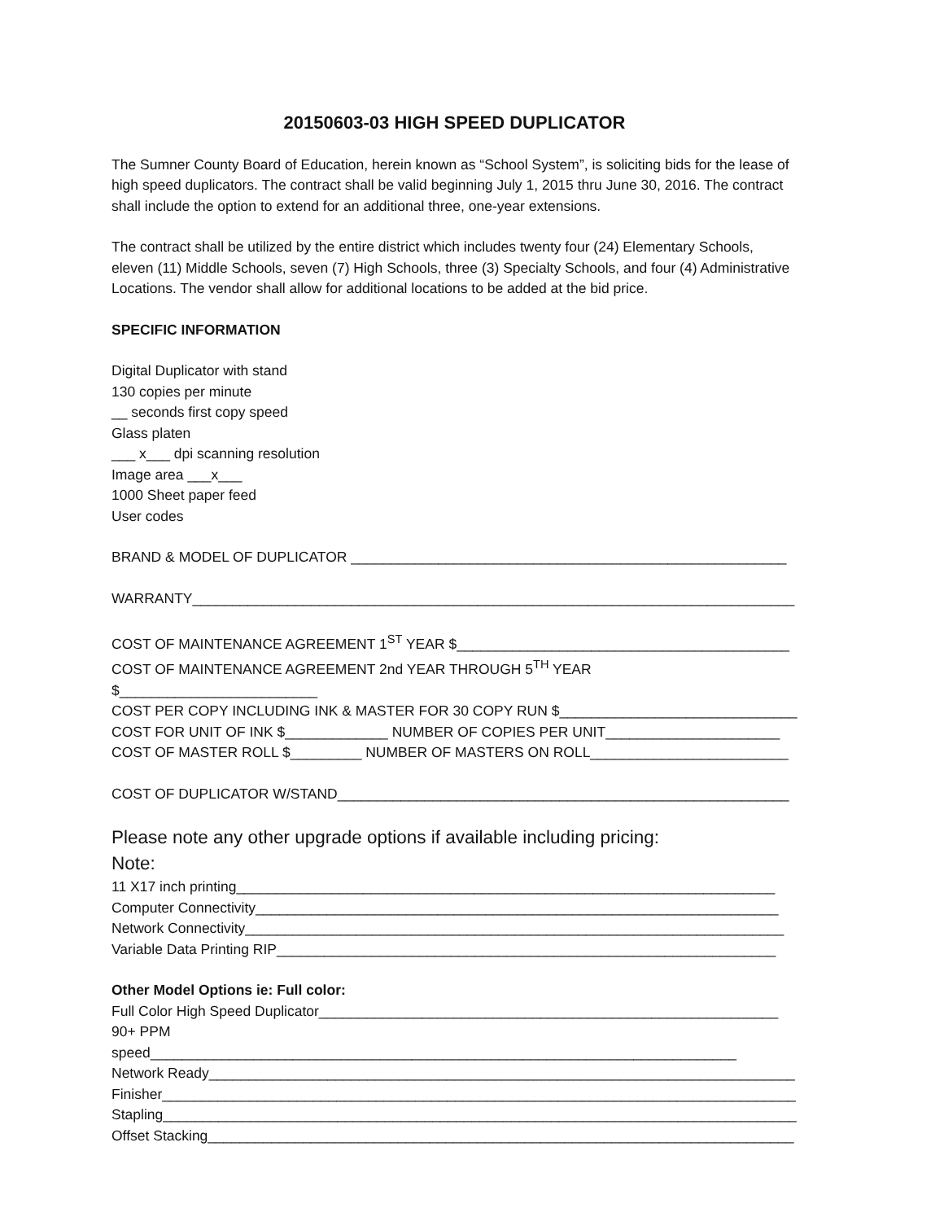20150603-03 HIGH SPEED DUPLICATOR
The Sumner County Board of Education, herein known as “School System”, is soliciting bids for the lease of high speed duplicators. The contract shall be valid beginning July 1, 2015 thru June 30, 2016. The contract shall include the option to extend for an additional three, one-year extensions.
The contract shall be utilized by the entire district which includes twenty four (24) Elementary Schools, eleven (11) Middle Schools, seven (7) High Schools, three (3) Specialty Schools, and four (4) Administrative Locations. The vendor shall allow for additional locations to be added at the bid price.
SPECIFIC INFORMATION
Digital Duplicator with stand
130 copies per minute
__ seconds first copy speed
Glass platen
___ x___ dpi scanning resolution
Image area ___x___
1000 Sheet paper feed
User codes
BRAND & MODEL OF DUPLICATOR _______________________________________________________
WARRANTY____________________________________________________________________________
COST OF MAINTENANCE AGREEMENT 1<sup>ST</sup> YEAR $__________________________________________
COST OF MAINTENANCE AGREEMENT 2nd YEAR THROUGH 5<sup>TH</sup> YEAR $_________________________
COST PER COPY INCLUDING INK & MASTER FOR 30 COPY RUN $______________________________
COST FOR UNIT OF INK $_____________ NUMBER OF COPIES PER UNIT______________________
COST OF MASTER ROLL $_________ NUMBER OF MASTERS ON ROLL_________________________
COST OF DUPLICATOR W/STAND_________________________________________________________
Please note any other upgrade options if available including pricing:
Note:
11 X17 inch printing____________________________________________________________________
Computer Connectivity__________________________________________________________________
Network Connectivity____________________________________________________________________
Variable Data Printing RIP_______________________________________________________________
Other Model Options ie: Full color:
Full Color High Speed Duplicator__________________________________________________________
90+ PPM speed__________________________________________________________________________
Network Ready__________________________________________________________________________
Finisher________________________________________________________________________________
Stapling________________________________________________________________________________
Offset Stacking__________________________________________________________________________